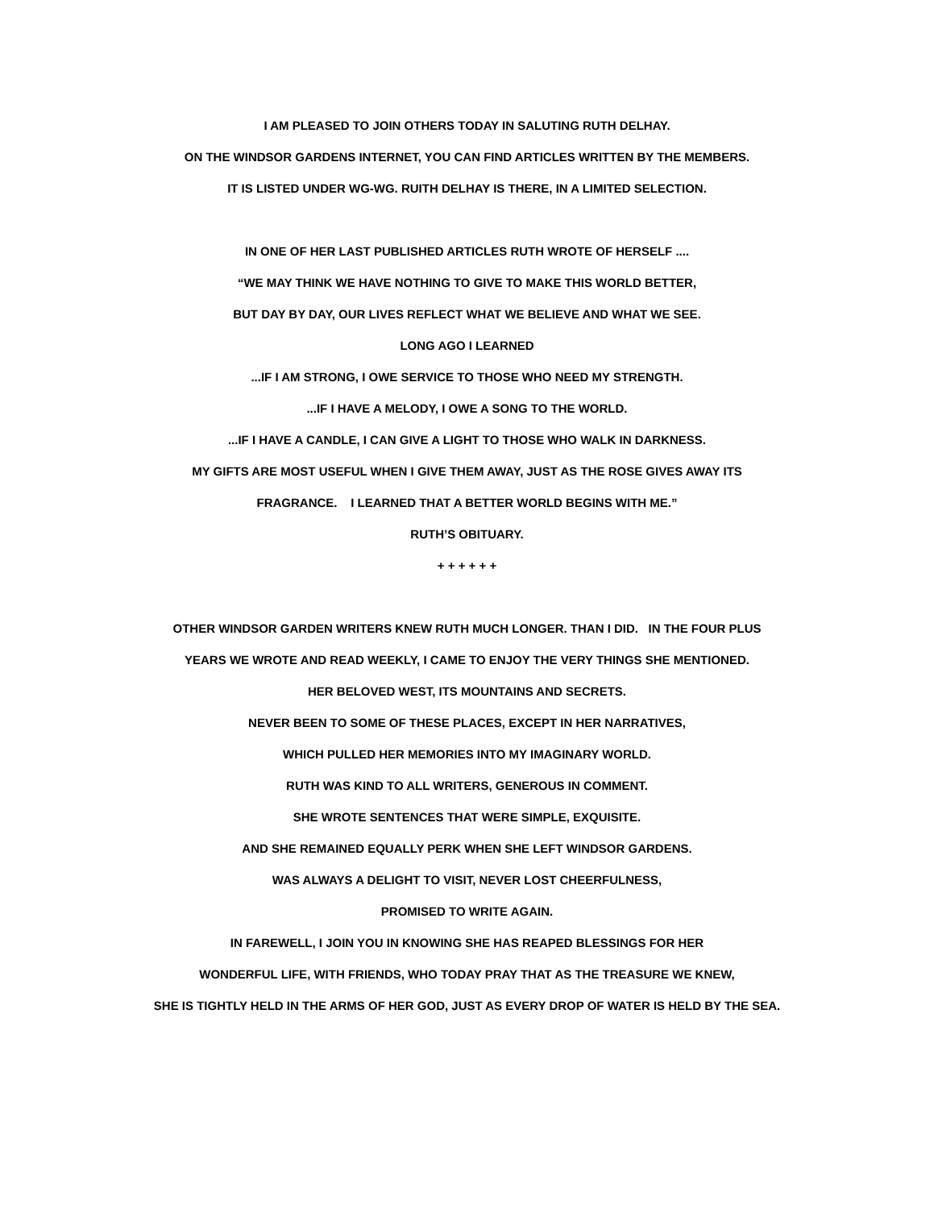I AM PLEASED TO JOIN OTHERS TODAY IN SALUTING RUTH DELHAY.
ON THE WINDSOR GARDENS INTERNET, YOU CAN FIND ARTICLES WRITTEN BY THE MEMBERS.
IT IS LISTED UNDER WG-WG. RUITH DELHAY IS THERE, IN A LIMITED SELECTION.
IN ONE OF HER LAST PUBLISHED ARTICLES RUTH WROTE OF HERSELF ....
“WE MAY THINK WE HAVE NOTHING TO GIVE TO MAKE THIS WORLD BETTER,
BUT DAY BY DAY, OUR LIVES REFLECT WHAT WE BELIEVE AND WHAT WE SEE.
LONG AGO I LEARNED
...IF I AM STRONG, I OWE SERVICE TO THOSE WHO NEED MY STRENGTH.
...IF I HAVE A MELODY, I OWE A SONG TO THE WORLD.
...IF I HAVE A CANDLE, I CAN GIVE A LIGHT TO THOSE WHO WALK IN DARKNESS.
MY GIFTS ARE MOST USEFUL WHEN I GIVE THEM AWAY, JUST AS THE ROSE GIVES AWAY ITS
FRAGRANCE. I LEARNED THAT A BETTER WORLD BEGINS WITH ME.”
RUTH’S OBITUARY.
+ + + + + +
OTHER WINDSOR GARDEN WRITERS KNEW RUTH MUCH LONGER. THAN I DID. IN THE FOUR PLUS
YEARS WE WROTE AND READ WEEKLY, I CAME TO ENJOY THE VERY THINGS SHE MENTIONED.
HER BELOVED WEST, ITS MOUNTAINS AND SECRETS.
NEVER BEEN TO SOME OF THESE PLACES, EXCEPT IN HER NARRATIVES,
WHICH PULLED HER MEMORIES INTO MY IMAGINARY WORLD.
RUTH WAS KIND TO ALL WRITERS, GENEROUS IN COMMENT.
SHE WROTE SENTENCES THAT WERE SIMPLE, EXQUISITE.
AND SHE REMAINED EQUALLY PERK WHEN SHE LEFT WINDSOR GARDENS.
WAS ALWAYS A DELIGHT TO VISIT, NEVER LOST CHEERFULNESS,
PROMISED TO WRITE AGAIN.
IN FAREWELL, I JOIN YOU IN KNOWING SHE HAS REAPED BLESSINGS FOR HER
WONDERFUL LIFE, WITH FRIENDS, WHO TODAY PRAY THAT AS THE TREASURE WE KNEW,
SHE IS TIGHTLY HELD IN THE ARMS OF HER GOD, JUST AS EVERY DROP OF WATER IS HELD BY THE SEA.